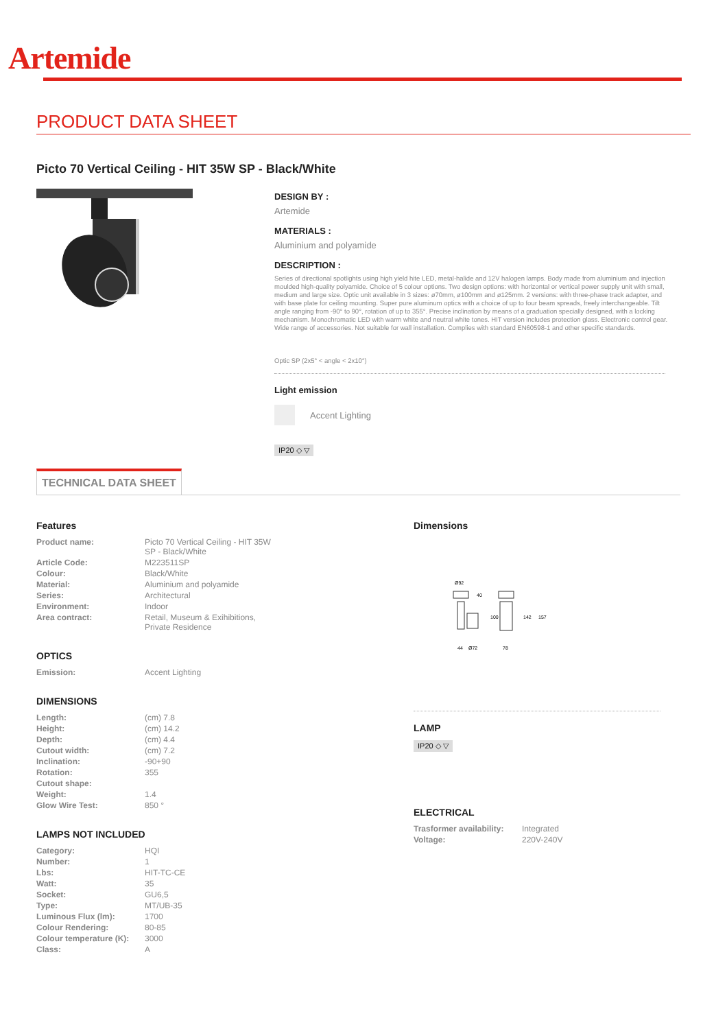Artemide
PRODUCT DATA SHEET
Picto 70 Vertical Ceiling - HIT 35W SP - Black/White
DESIGN BY :
Artemide
MATERIALS :
Aluminium and polyamide
DESCRIPTION :
Series of directional spotlights using high yield hite LED, metal-halide and 12V halogen lamps. Body made from aluminium and injection moulded high-quality polyamide. Choice of 5 colour options. Two design options: with horizontal or vertical power supply unit with small, medium and large size. Optic unit available in 3 sizes: ø70mm, ø100mm and ø125mm. 2 versions: with three-phase track adapter, and with base plate for ceiling mounting. Super pure aluminum optics with a choice of up to four beam spreads, freely interchangeable. Tilt angle ranging from -90° to 90°, rotation of up to 355°. Precise inclination by means of a graduation specially designed, with a locking mechanism. Monochromatic LED with warm white and neutral white tones. HIT version includes protection glass. Electronic control gear. Wide range of accessories. Not suitable for wall installation. Complies with standard EN60598-1 and other specific standards.
Optic SP (2x5° < angle < 2x10°)
Light emission
Accent Lighting
IP20 ◇ ▽
TECHNICAL DATA SHEET
Features
| Product name: | Picto 70 Vertical Ceiling - HIT 35W SP - Black/White |
| Article Code: | M223511SP |
| Colour: | Black/White |
| Material: | Aluminium and polyamide |
| Series: | Architectural |
| Environment: | Indoor |
| Area contract: | Retail, Museum & Exihibitions, Private Residence |
OPTICS
| Emission: | Accent Lighting |
DIMENSIONS
| Length: | (cm) 7.8 |
| Height: | (cm) 14.2 |
| Depth: | (cm) 4.4 |
| Cutout width: | (cm) 7.2 |
| Inclination: | -90+90 |
| Rotation: | 355 |
| Cutout shape: | |
| Weight: | 1.4 |
| Glow Wire Test: | 850 ° |
LAMPS NOT INCLUDED
| Category: | HQI |
| Number: | 1 |
| Lbs: | HIT-TC-CE |
| Watt: | 35 |
| Socket: | GU6,5 |
| Type: | MT/UB-35 |
| Luminous Flux (lm): | 1700 |
| Colour Rendering: | 80-85 |
| Colour temperature (K): | 3000 |
| Class: | A |
Dimensions
Ø92
40
100
44
Ø72
142
157
78
LAMP
IP20 ◇ ▽
ELECTRICAL
| Trasformer availability: | Integrated |
| Voltage: | 220V-240V |